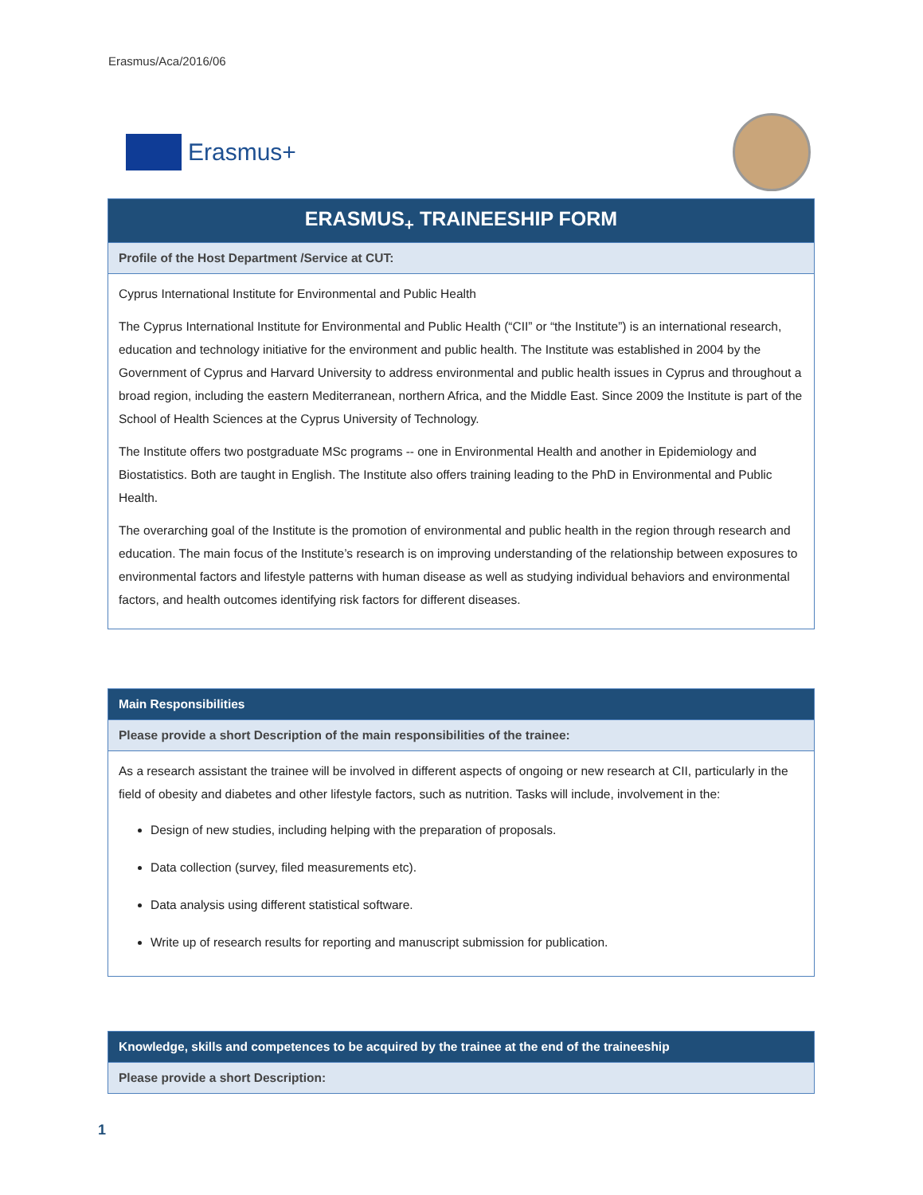Erasmus/Aca/2016/06
Erasmus+
| ERASMUS<sub>+</sub> TRAINEESHIP FORM |
| --- |
| Profile of the Host Department /Service at CUT: |
| Cyprus International Institute for Environmental and Public Health The Cyprus International Institute for Environmental and Public Health (“CII” or “the Institute”) is an international research, education and technology initiative for the environment and public health. The Institute was established in 2004 by the Government of Cyprus and Harvard University to address environmental and public health issues in Cyprus and throughout a broad region, including the eastern Mediterranean, northern Africa, and the Middle East. Since 2009 the Institute is part of the School of Health Sciences at the Cyprus University of Technology. The Institute offers two postgraduate MSc programs -- one in Environmental Health and another in Epidemiology and Biostatistics. Both are taught in English. The Institute also offers training leading to the PhD in Environmental and Public Health. The overarching goal of the Institute is the promotion of environmental and public health in the region through research and education. The main focus of the Institute’s research is on improving understanding of the relationship between exposures to environmental factors and lifestyle patterns with human disease as well as studying individual behaviors and environmental factors, and health outcomes identifying risk factors for different diseases. |
| Main Responsibilities |
| --- |
| Please provide a short Description of the main responsibilities of the trainee: |
| As a research assistant the trainee will be involved in different aspects of ongoing or new research at CII, particularly in the field of obesity and diabetes and other lifestyle factors, such as nutrition. Tasks will include, involvement in the: Design of new studies, including helping with the preparation of proposals. Data collection (survey, filed measurements etc). Data analysis using different statistical software. Write up of research results for reporting and manuscript submission for publication. |
| Knowledge, skills and competences to be acquired by the trainee at the end of the traineeship |
| --- |
| Please provide a short Description: |
1